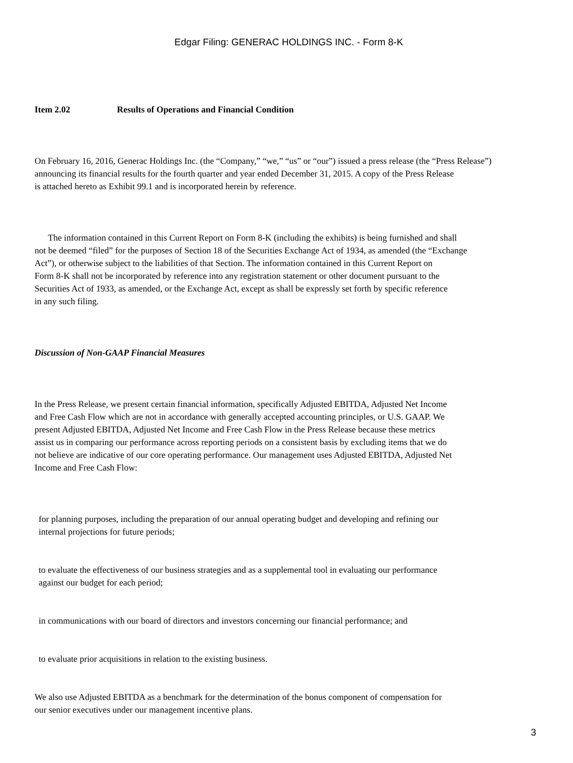Edgar Filing: GENERAC HOLDINGS INC. - Form 8-K
Item 2.02 Results of Operations and Financial Condition
On February 16, 2016, Generac Holdings Inc. (the “Company,” “we,” “us” or “our”) issued a press release (the “Press Release”)
announcing its financial results for the fourth quarter and year ended December 31, 2015. A copy of the Press Release
is attached hereto as Exhibit 99.1 and is incorporated herein by reference.
The information contained in this Current Report on Form 8-K (including the exhibits) is being furnished and shall
not be deemed “filed” for the purposes of Section 18 of the Securities Exchange Act of 1934, as amended (the “Exchange
Act”), or otherwise subject to the liabilities of that Section. The information contained in this Current Report on
Form 8-K shall not be incorporated by reference into any registration statement or other document pursuant to the
Securities Act of 1933, as amended, or the Exchange Act, except as shall be expressly set forth by specific reference
in any such filing.
Discussion of Non-GAAP Financial Measures
In the Press Release, we present certain financial information, specifically Adjusted EBITDA, Adjusted Net Income
and Free Cash Flow which are not in accordance with generally accepted accounting principles, or U.S. GAAP. We
present Adjusted EBITDA, Adjusted Net Income and Free Cash Flow in the Press Release because these metrics
assist us in comparing our performance across reporting periods on a consistent basis by excluding items that we do
not believe are indicative of our core operating performance. Our management uses Adjusted EBITDA, Adjusted Net
Income and Free Cash Flow:
for planning purposes, including the preparation of our annual operating budget and developing and refining our
internal projections for future periods;
to evaluate the effectiveness of our business strategies and as a supplemental tool in evaluating our performance
against our budget for each period;
in communications with our board of directors and investors concerning our financial performance; and
to evaluate prior acquisitions in relation to the existing business.
We also use Adjusted EBITDA as a benchmark for the determination of the bonus component of compensation for
our senior executives under our management incentive plans.
3